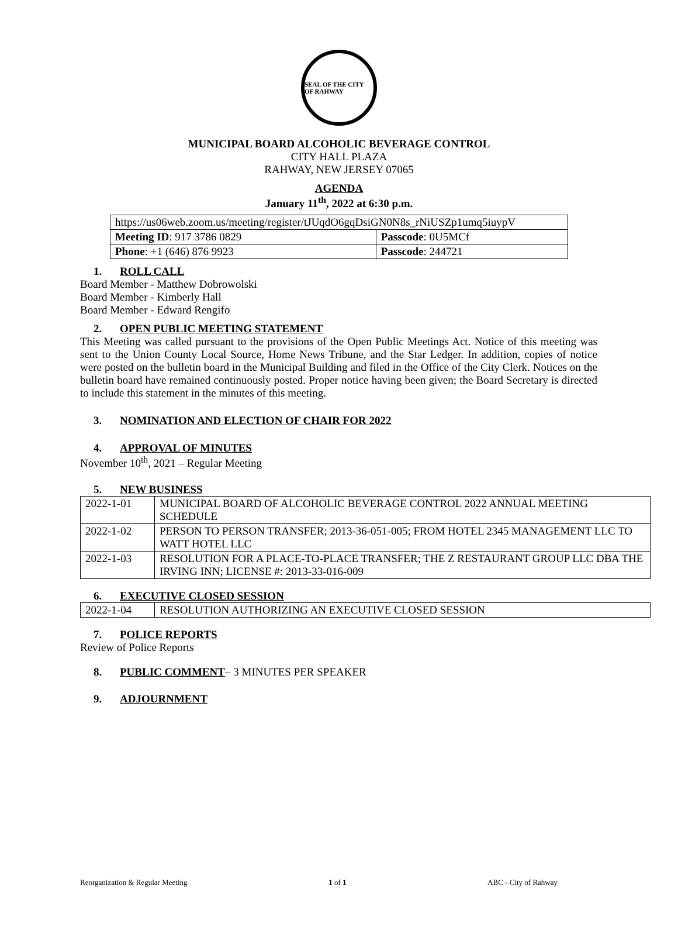SEAL OF THE CITY OF RAHWAY
MUNICIPAL BOARD ALCOHOLIC BEVERAGE CONTROL
CITY HALL PLAZA
RAHWAY, NEW JERSEY 07065
AGENDA
January 11<sup>th</sup>, 2022 at 6:30 p.m.
| https://us06web.zoom.us/meeting/register/tJUqdO6gqDsiGN0N8s_rNiUSZp1umq5iuypV | |
| Meeting ID : 917 3786 0829 | Passcode : 0U5MCf |
| Phone : +1 (646) 876 9923 | Passcode : 244721 |
1. ROLL CALL
Board Member - Matthew Dobrowolski
Board Member - Kimberly Hall
Board Member - Edward Rengifo
2. OPEN PUBLIC MEETING STATEMENT
This Meeting was called pursuant to the provisions of the Open Public Meetings Act. Notice of this meeting was sent to the Union County Local Source, Home News Tribune, and the Star Ledger. In addition, copies of notice were posted on the bulletin board in the Municipal Building and filed in the Office of the City Clerk. Notices on the bulletin board have remained continuously posted. Proper notice having been given; the Board Secretary is directed to include this statement in the minutes of this meeting.
3. NOMINATION AND ELECTION OF CHAIR FOR 2022
4. APPROVAL OF MINUTES
November 10<sup>th</sup>, 2021 – Regular Meeting
5. NEW BUSINESS
| 2022-1-01 | MUNICIPAL BOARD OF ALCOHOLIC BEVERAGE CONTROL 2022 ANNUAL MEETING SCHEDULE |
| 2022-1-02 | PERSON TO PERSON TRANSFER; 2013-36-051-005; FROM HOTEL 2345 MANAGEMENT LLC TO WATT HOTEL LLC |
| 2022-1-03 | RESOLUTION FOR A PLACE-TO-PLACE TRANSFER; THE Z RESTAURANT GROUP LLC DBA THE IRVING INN; LICENSE #: 2013-33-016-009 |
6. EXECUTIVE CLOSED SESSION
| 2022-1-04 | RESOLUTION AUTHORIZING AN EXECUTIVE CLOSED SESSION |
7. POLICE REPORTS
Review of Police Reports
8. PUBLIC COMMENT– 3 MINUTES PER SPEAKER
9. ADJOURNMENT
Reorganization & Regular Meeting 1 of 1 ABC - City of Rahway